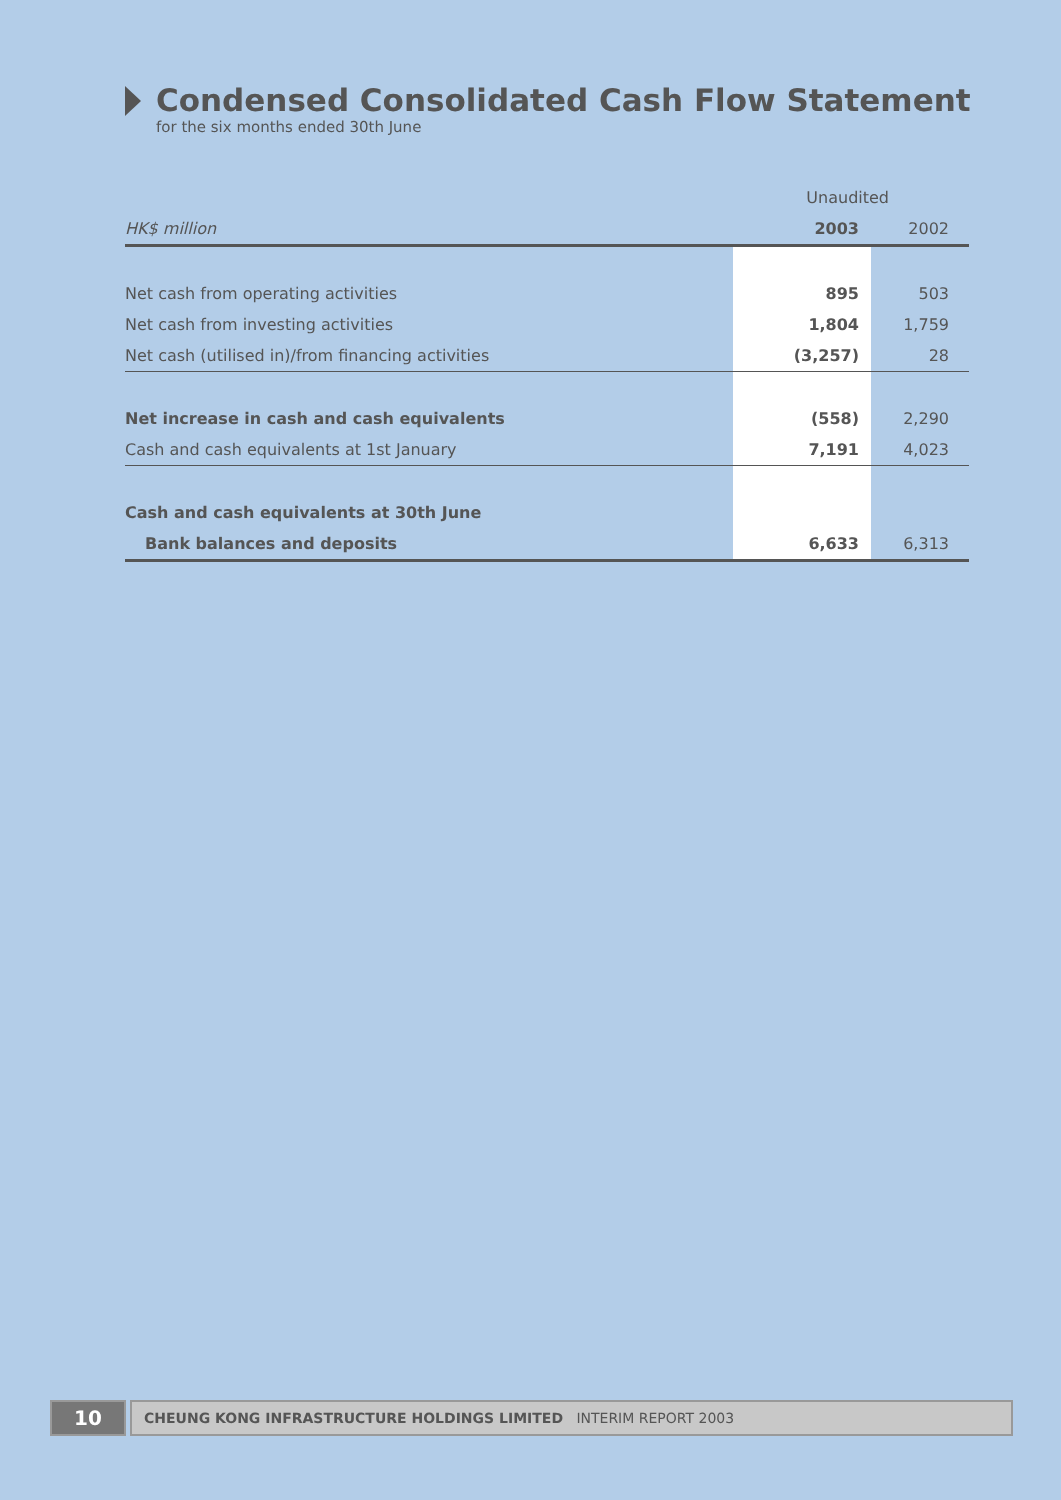Condensed Consolidated Cash Flow Statement
for the six months ended 30th June
| | Unaudited | |
| HK$ million | 2003 | 2002 |
| Net cash from operating activities | 895 | 503 |
| Net cash from investing activities | 1,804 | 1,759 |
| Net cash (utilised in)/from financing activities | (3,257) | 28 |
| Net increase in cash and cash equivalents | (558) | 2,290 |
| Cash and cash equivalents at 1st January | 7,191 | 4,023 |
| Cash and cash equivalents at 30th June | | |
| Bank balances and deposits | 6,633 | 6,313 |
10
CHEUNG KONG INFRASTRUCTURE HOLDINGS LIMITED INTERIM REPORT 2003